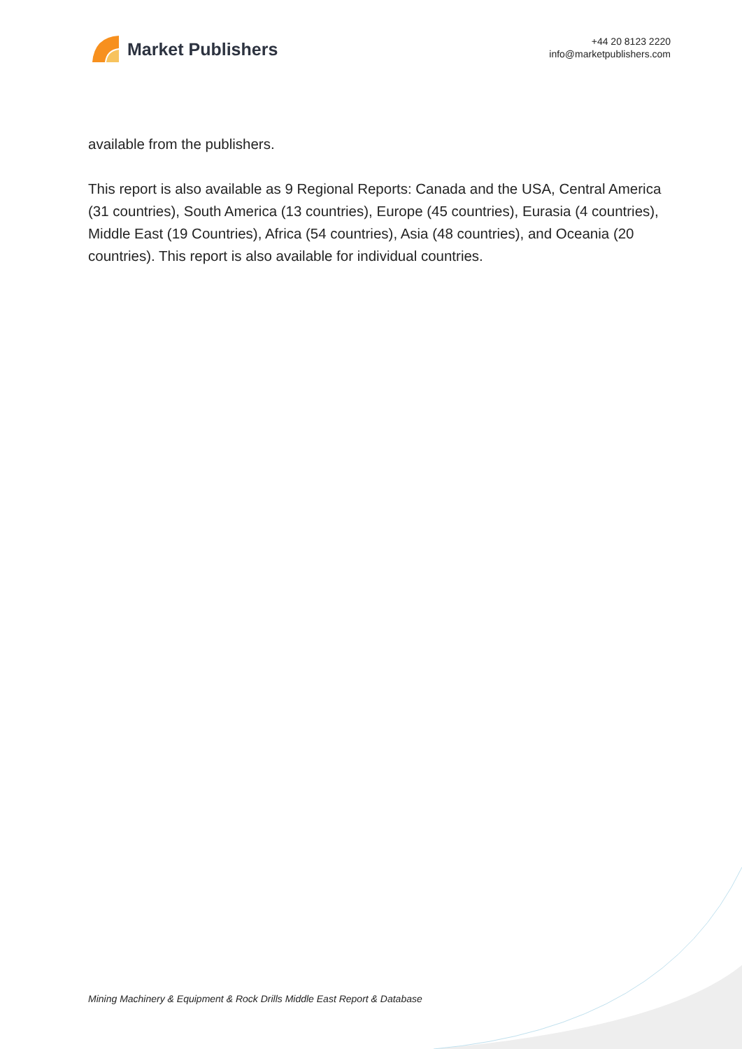Market Publishers
+44 20 8123 2220
info@marketpublishers.com
available from the publishers.
This report is also available as 9 Regional Reports: Canada and the USA, Central America (31 countries), South America (13 countries), Europe (45 countries), Eurasia (4 countries), Middle East (19 Countries), Africa (54 countries), Asia (48 countries), and Oceania (20 countries). This report is also available for individual countries.
Mining Machinery & Equipment & Rock Drills Middle East Report & Database